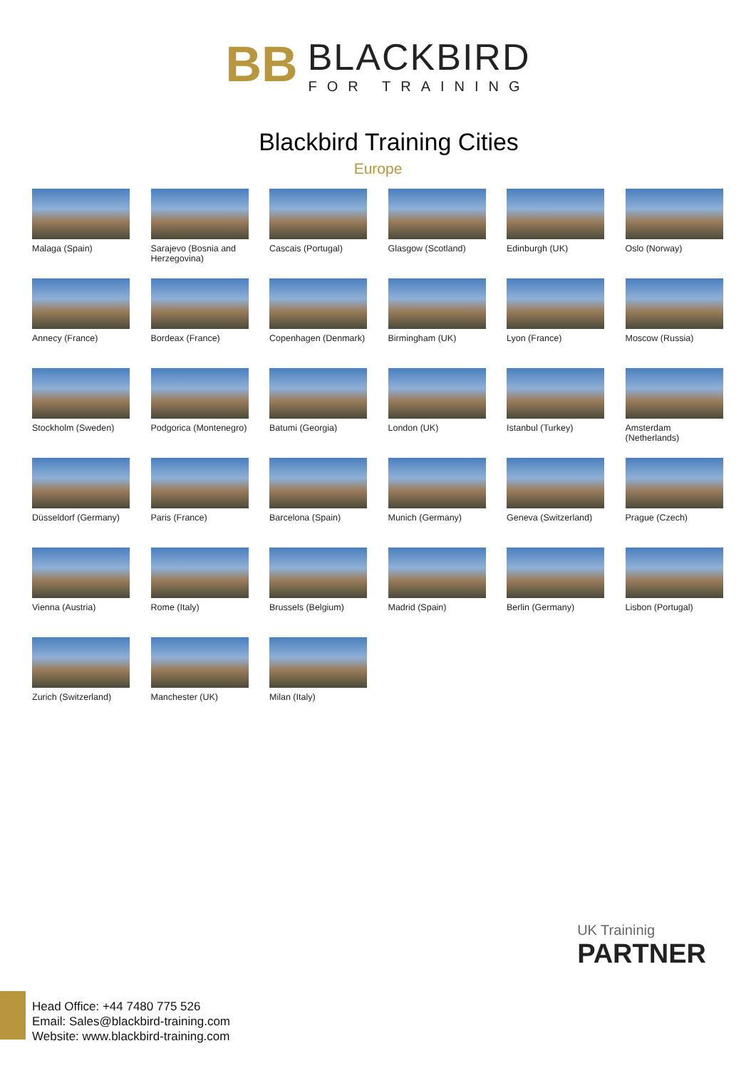BB BLACKBIRD FOR TRAINING
Blackbird Training Cities
Europe
Malaga (Spain)
Sarajevo (Bosnia and Herzegovina)
Cascais (Portugal)
Glasgow (Scotland)
Edinburgh (UK)
Oslo (Norway)
Annecy (France)
Bordeax (France)
Copenhagen (Denmark)
Birmingham (UK)
Lyon (France)
Moscow (Russia)
Stockholm (Sweden)
Podgorica (Montenegro)
Batumi (Georgia)
London (UK)
Istanbul (Turkey)
Amsterdam (Netherlands)
Düsseldorf (Germany)
Paris (France)
Barcelona (Spain)
Munich (Germany)
Geneva (Switzerland)
Prague (Czech)
Vienna (Austria)
Rome (Italy)
Brussels (Belgium)
Madrid (Spain)
Berlin (Germany)
Lisbon (Portugal)
Zurich (Switzerland)
Manchester (UK)
Milan (Italy)
Head Office: +44 7480 775 526
Email: Sales@blackbird-training.com
Website: www.blackbird-training.com
UK Traininig
PARTNER